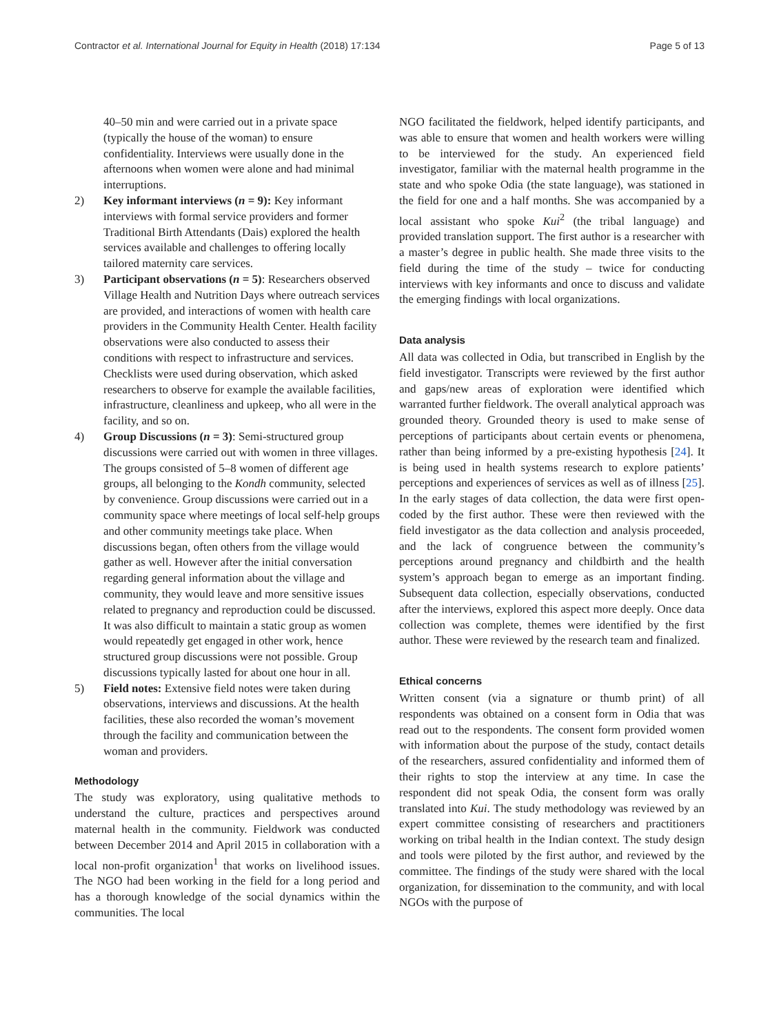Contractor et al. International Journal for Equity in Health (2018) 17:134 Page 5 of 13
40–50 min and were carried out in a private space (typically the house of the woman) to ensure confidentiality. Interviews were usually done in the afternoons when women were alone and had minimal interruptions.
2) Key informant interviews (n = 9): Key informant interviews with formal service providers and former Traditional Birth Attendants (Dais) explored the health services available and challenges to offering locally tailored maternity care services.
3) Participant observations (n = 5): Researchers observed Village Health and Nutrition Days where outreach services are provided, and interactions of women with health care providers in the Community Health Center. Health facility observations were also conducted to assess their conditions with respect to infrastructure and services. Checklists were used during observation, which asked researchers to observe for example the available facilities, infrastructure, cleanliness and upkeep, who all were in the facility, and so on.
4) Group Discussions (n = 3): Semi-structured group discussions were carried out with women in three villages. The groups consisted of 5–8 women of different age groups, all belonging to the Kondh community, selected by convenience. Group discussions were carried out in a community space where meetings of local self-help groups and other community meetings take place. When discussions began, often others from the village would gather as well. However after the initial conversation regarding general information about the village and community, they would leave and more sensitive issues related to pregnancy and reproduction could be discussed. It was also difficult to maintain a static group as women would repeatedly get engaged in other work, hence structured group discussions were not possible. Group discussions typically lasted for about one hour in all.
5) Field notes: Extensive field notes were taken during observations, interviews and discussions. At the health facilities, these also recorded the woman’s movement through the facility and communication between the woman and providers.
Methodology
The study was exploratory, using qualitative methods to understand the culture, practices and perspectives around maternal health in the community. Fieldwork was conducted between December 2014 and April 2015 in collaboration with a local non-profit organization<sup>1</sup> that works on livelihood issues. The NGO had been working in the field for a long period and has a thorough knowledge of the social dynamics within the communities. The local
NGO facilitated the fieldwork, helped identify participants, and was able to ensure that women and health workers were willing to be interviewed for the study. An experienced field investigator, familiar with the maternal health programme in the state and who spoke Odia (the state language), was stationed in the field for one and a half months. She was accompanied by a local assistant who spoke Kui<sup>2</sup> (the tribal language) and provided translation support. The first author is a researcher with a master’s degree in public health. She made three visits to the field during the time of the study – twice for conducting interviews with key informants and once to discuss and validate the emerging findings with local organizations.
Data analysis
All data was collected in Odia, but transcribed in English by the field investigator. Transcripts were reviewed by the first author and gaps/new areas of exploration were identified which warranted further fieldwork. The overall analytical approach was grounded theory. Grounded theory is used to make sense of perceptions of participants about certain events or phenomena, rather than being informed by a pre-existing hypothesis [24]. It is being used in health systems research to explore patients’ perceptions and experiences of services as well as of illness [25]. In the early stages of data collection, the data were first open-coded by the first author. These were then reviewed with the field investigator as the data collection and analysis proceeded, and the lack of congruence between the community’s perceptions around pregnancy and childbirth and the health system’s approach began to emerge as an important finding. Subsequent data collection, especially observations, conducted after the interviews, explored this aspect more deeply. Once data collection was complete, themes were identified by the first author. These were reviewed by the research team and finalized.
Ethical concerns
Written consent (via a signature or thumb print) of all respondents was obtained on a consent form in Odia that was read out to the respondents. The consent form provided women with information about the purpose of the study, contact details of the researchers, assured confidentiality and informed them of their rights to stop the interview at any time. In case the respondent did not speak Odia, the consent form was orally translated into Kui. The study methodology was reviewed by an expert committee consisting of researchers and practitioners working on tribal health in the Indian context. The study design and tools were piloted by the first author, and reviewed by the committee. The findings of the study were shared with the local organization, for dissemination to the community, and with local NGOs with the purpose of